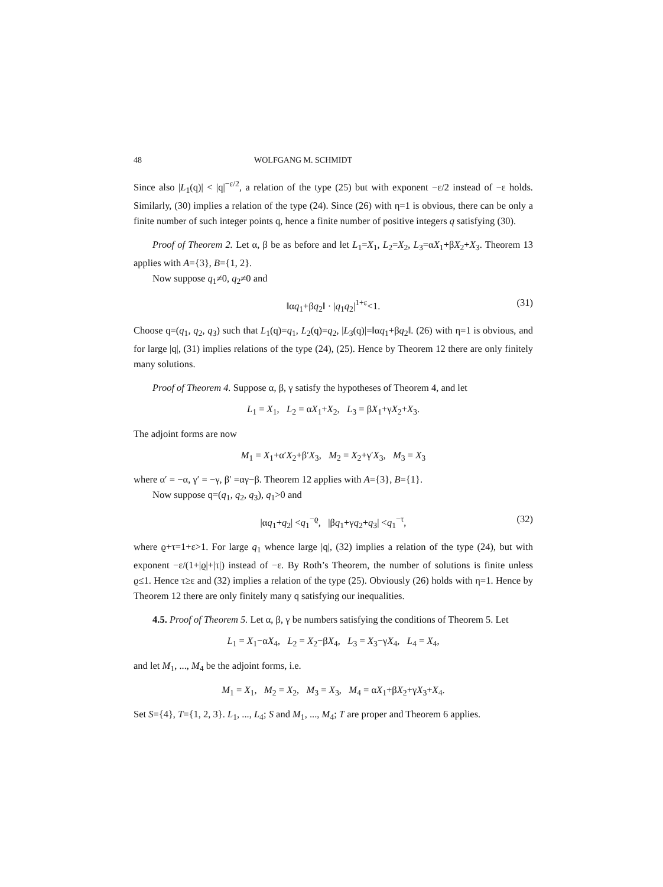48 WOLFGANG M. SCHMIDT
Since also |L<sub>1</sub>(q)| < |q|<sup>−ε/2</sup>, a relation of the type (25) but with exponent −ε/2 instead of −ε holds. Similarly, (30) implies a relation of the type (24). Since (26) with η=1 is obvious, there can be only a finite number of such integer points q, hence a finite number of positive integers q satisfying (30).
Proof of Theorem 2. Let α, β be as before and let L<sub>1</sub>=X<sub>1</sub>, L<sub>2</sub>=X<sub>2</sub>, L<sub>3</sub>=αX<sub>1</sub>+βX<sub>2</sub>+X<sub>3</sub>. Theorem 13 applies with A={3}, B={1, 2}.
Now suppose q<sub>1</sub>≠0, q<sub>2</sub>≠0 and
‖αq<sub>1</sub>+βq<sub>2</sub>‖ · |q<sub>1</sub>q<sub>2</sub>|<sup>1+ε</sup><1. (31)
Choose q=(q<sub>1</sub>, q<sub>2</sub>, q<sub>3</sub>) such that L<sub>1</sub>(q)=q<sub>1</sub>, L<sub>2</sub>(q)=q<sub>2</sub>, |L<sub>3</sub>(q)|=‖αq<sub>1</sub>+βq<sub>2</sub>‖. (26) with η=1 is obvious, and for large |q|, (31) implies relations of the type (24), (25). Hence by Theorem 12 there are only finitely many solutions.
Proof of Theorem 4. Suppose α, β, γ satisfy the hypotheses of Theorem 4, and let
L<sub>1</sub> = X<sub>1</sub>, L<sub>2</sub> = αX<sub>1</sub>+X<sub>2</sub>, L<sub>3</sub> = βX<sub>1</sub>+γX<sub>2</sub>+X<sub>3</sub>.
The adjoint forms are now
M<sub>1</sub> = X<sub>1</sub>+α′X<sub>2</sub>+β′X<sub>3</sub>, M<sub>2</sub> = X<sub>2</sub>+γ′X<sub>3</sub>, M<sub>3</sub> = X<sub>3</sub>
where α′ = −α, γ′ = −γ, β′ =αγ−β. Theorem 12 applies with A={3}, B={1}.
Now suppose q=(q<sub>1</sub>, q<sub>2</sub>, q<sub>3</sub>), q<sub>1</sub>>0 and
|αq<sub>1</sub>+q<sub>2</sub>| <q<sub>1</sub><sup>−ϱ</sup>, |βq<sub>1</sub>+γq<sub>2</sub>+q<sub>3</sub>| <q<sub>1</sub><sup>−τ</sup>, (32)
where ϱ+τ=1+ε>1. For large q<sub>1</sub> whence large |q|, (32) implies a relation of the type (24), but with exponent −ε/(1+|ϱ|+|τ|) instead of −ε. By Roth’s Theorem, the number of solutions is finite unless ϱ≤1. Hence τ≥ε and (32) implies a relation of the type (25). Obviously (26) holds with η=1. Hence by Theorem 12 there are only finitely many q satisfying our inequalities.
4.5. Proof of Theorem 5. Let α, β, γ be numbers satisfying the conditions of Theorem 5. Let
L<sub>1</sub> = X<sub>1</sub>−αX<sub>4</sub>, L<sub>2</sub> = X<sub>2</sub>−βX<sub>4</sub>, L<sub>3</sub> = X<sub>3</sub>−γX<sub>4</sub>, L<sub>4</sub> = X<sub>4</sub>,
and let M<sub>1</sub>, ..., M<sub>4</sub> be the adjoint forms, i.e.
M<sub>1</sub> = X<sub>1</sub>, M<sub>2</sub> = X<sub>2</sub>, M<sub>3</sub> = X<sub>3</sub>, M<sub>4</sub> = αX<sub>1</sub>+βX<sub>2</sub>+γX<sub>3</sub>+X<sub>4</sub>.
Set S={4}, T={1, 2, 3}. L<sub>1</sub>, ..., L<sub>4</sub>; S and M<sub>1</sub>, ..., M<sub>4</sub>; T are proper and Theorem 6 applies.